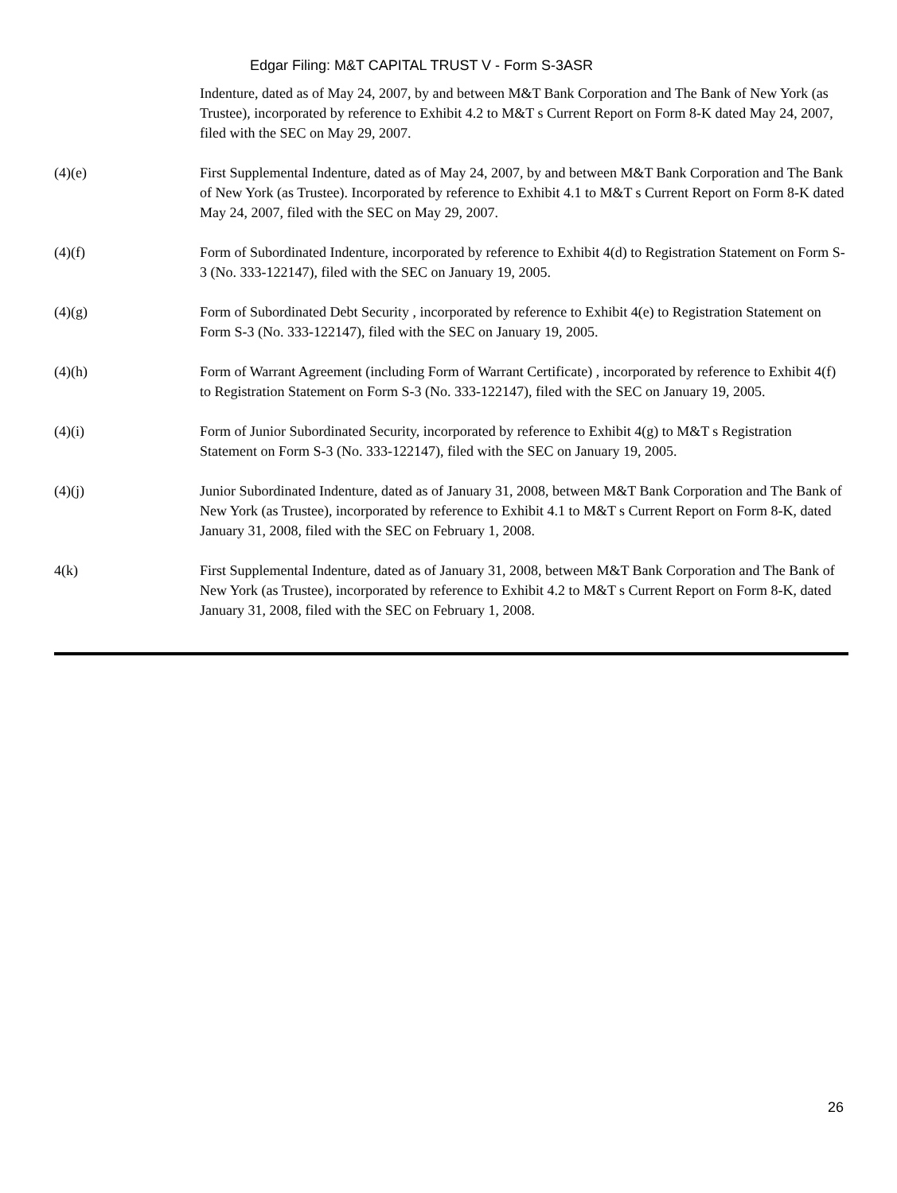Edgar Filing: M&T CAPITAL TRUST V - Form S-3ASR
| | Indenture, dated as of May 24, 2007, by and between M&T Bank Corporation and The Bank of New York (as Trustee), incorporated by reference to Exhibit 4.2 to M&T s Current Report on Form 8-K dated May 24, 2007, filed with the SEC on May 29, 2007. |
| (4)(e) | First Supplemental Indenture, dated as of May 24, 2007, by and between M&T Bank Corporation and The Bank of New York (as Trustee). Incorporated by reference to Exhibit 4.1 to M&T s Current Report on Form 8-K dated May 24, 2007, filed with the SEC on May 29, 2007. |
| (4)(f) | Form of Subordinated Indenture, incorporated by reference to Exhibit 4(d) to Registration Statement on Form S-3 (No. 333-122147), filed with the SEC on January 19, 2005. |
| (4)(g) | Form of Subordinated Debt Security , incorporated by reference to Exhibit 4(e) to Registration Statement on Form S-3 (No. 333-122147), filed with the SEC on January 19, 2005. |
| (4)(h) | Form of Warrant Agreement (including Form of Warrant Certificate) , incorporated by reference to Exhibit 4(f) to Registration Statement on Form S-3 (No. 333-122147), filed with the SEC on January 19, 2005. |
| (4)(i) | Form of Junior Subordinated Security, incorporated by reference to Exhibit 4(g) to M&T s Registration Statement on Form S-3 (No. 333-122147), filed with the SEC on January 19, 2005. |
| (4)(j) | Junior Subordinated Indenture, dated as of January 31, 2008, between M&T Bank Corporation and The Bank of New York (as Trustee), incorporated by reference to Exhibit 4.1 to M&T s Current Report on Form 8-K, dated January 31, 2008, filed with the SEC on February 1, 2008. |
| 4(k) | First Supplemental Indenture, dated as of January 31, 2008, between M&T Bank Corporation and The Bank of New York (as Trustee), incorporated by reference to Exhibit 4.2 to M&T s Current Report on Form 8-K, dated January 31, 2008, filed with the SEC on February 1, 2008. |
26